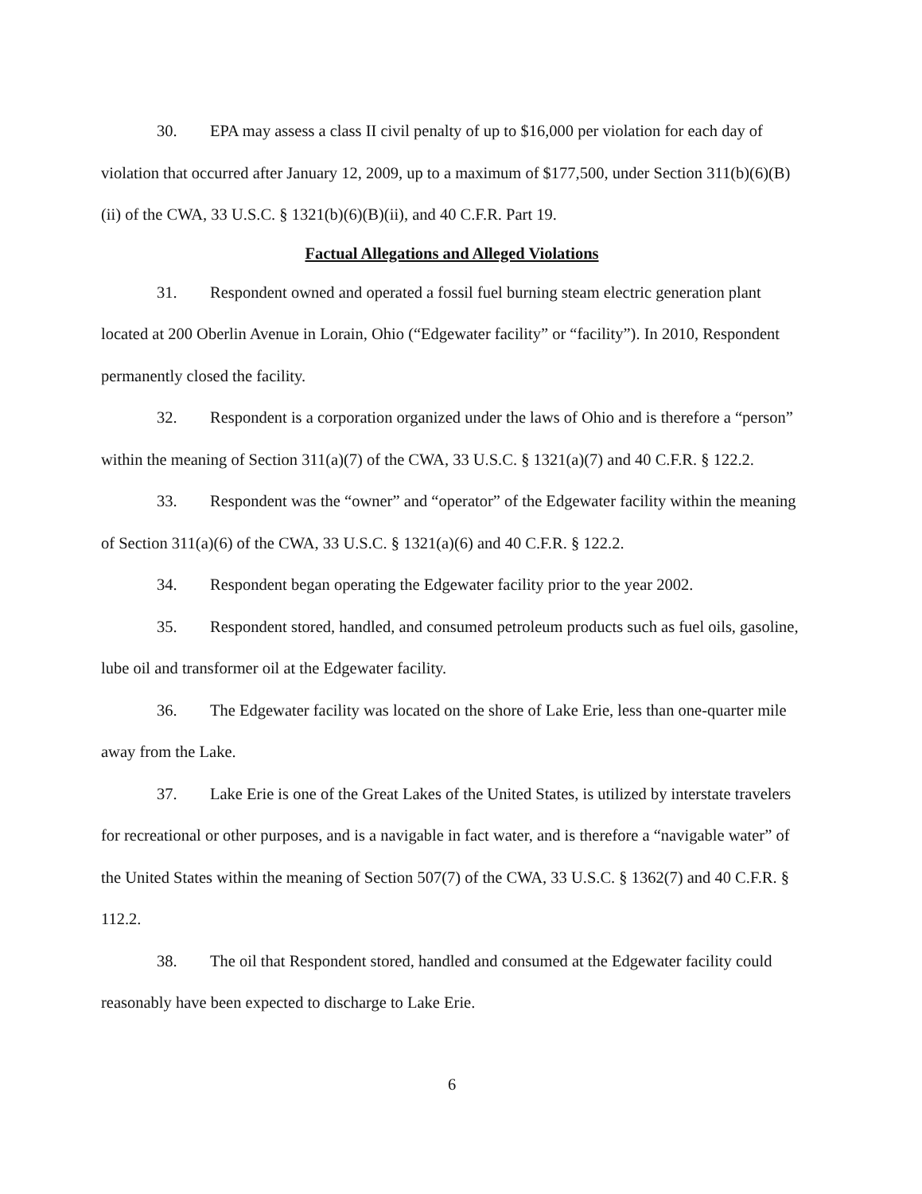30. EPA may assess a class II civil penalty of up to $16,000 per violation for each day of violation that occurred after January 12, 2009, up to a maximum of $177,500, under Section 311(b)(6)(B)(ii) of the CWA, 33 U.S.C. § 1321(b)(6)(B)(ii), and 40 C.F.R. Part 19.
Factual Allegations and Alleged Violations
31. Respondent owned and operated a fossil fuel burning steam electric generation plant located at 200 Oberlin Avenue in Lorain, Ohio (“Edgewater facility” or “facility”). In 2010, Respondent permanently closed the facility.
32. Respondent is a corporation organized under the laws of Ohio and is therefore a “person” within the meaning of Section 311(a)(7) of the CWA, 33 U.S.C. § 1321(a)(7) and 40 C.F.R. § 122.2.
33. Respondent was the “owner” and “operator” of the Edgewater facility within the meaning of Section 311(a)(6) of the CWA, 33 U.S.C. § 1321(a)(6) and 40 C.F.R. § 122.2.
34. Respondent began operating the Edgewater facility prior to the year 2002.
35. Respondent stored, handled, and consumed petroleum products such as fuel oils, gasoline, lube oil and transformer oil at the Edgewater facility.
36. The Edgewater facility was located on the shore of Lake Erie, less than one-quarter mile away from the Lake.
37. Lake Erie is one of the Great Lakes of the United States, is utilized by interstate travelers for recreational or other purposes, and is a navigable in fact water, and is therefore a “navigable water” of the United States within the meaning of Section 507(7) of the CWA, 33 U.S.C. § 1362(7) and 40 C.F.R. § 112.2.
38. The oil that Respondent stored, handled and consumed at the Edgewater facility could reasonably have been expected to discharge to Lake Erie.
6